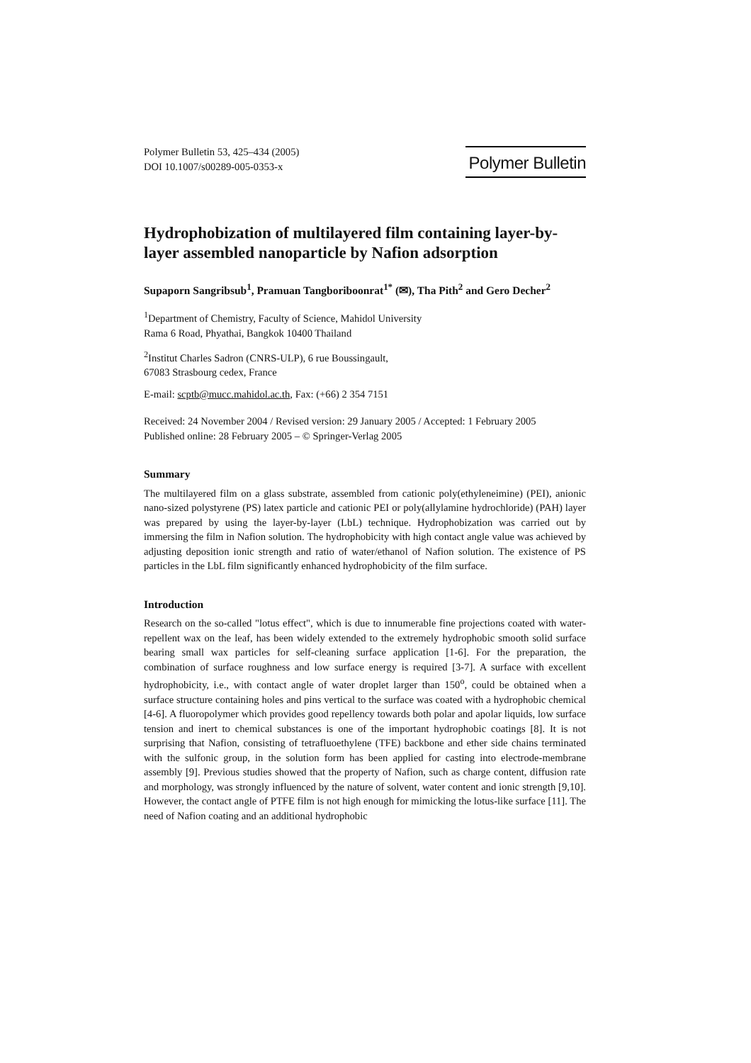Polymer Bulletin 53, 425–434 (2005)
DOI 10.1007/s00289-005-0353-x
Polymer Bulletin
Hydrophobization of multilayered film containing layer-by-layer assembled nanoparticle by Nafion adsorption
Supaporn Sangribsub<sup>1</sup>, Pramuan Tangboriboonrat<sup>1*</sup> (✉), Tha Pith<sup>2</sup> and Gero Decher<sup>2</sup>
<sup>1</sup> Department of Chemistry, Faculty of Science, Mahidol University
Rama 6 Road, Phyathai, Bangkok 10400 Thailand
<sup>2</sup> Institut Charles Sadron (CNRS-ULP), 6 rue Boussingault,
67083 Strasbourg cedex, France
E-mail: scptb@mucc.mahidol.ac.th, Fax: (+66) 2 354 7151
Received: 24 November 2004 / Revised version: 29 January 2005 / Accepted: 1 February 2005
Published online: 28 February 2005 – © Springer-Verlag 2005
Summary
The multilayered film on a glass substrate, assembled from cationic poly(ethyleneimine) (PEI), anionic nano-sized polystyrene (PS) latex particle and cationic PEI or poly(allylamine hydrochloride) (PAH) layer was prepared by using the layer-by-layer (LbL) technique. Hydrophobization was carried out by immersing the film in Nafion solution. The hydrophobicity with high contact angle value was achieved by adjusting deposition ionic strength and ratio of water/ethanol of Nafion solution. The existence of PS particles in the LbL film significantly enhanced hydrophobicity of the film surface.
Introduction
Research on the so-called "lotus effect", which is due to innumerable fine projections coated with water-repellent wax on the leaf, has been widely extended to the extremely hydrophobic smooth solid surface bearing small wax particles for self-cleaning surface application [1-6]. For the preparation, the combination of surface roughness and low surface energy is required [3-7]. A surface with excellent hydrophobicity, i.e., with contact angle of water droplet larger than 150<sup>o</sup>, could be obtained when a surface structure containing holes and pins vertical to the surface was coated with a hydrophobic chemical [4-6]. A fluoropolymer which provides good repellency towards both polar and apolar liquids, low surface tension and inert to chemical substances is one of the important hydrophobic coatings [8]. It is not surprising that Nafion, consisting of tetrafluoethylene (TFE) backbone and ether side chains terminated with the sulfonic group, in the solution form has been applied for casting into electrode-membrane assembly [9]. Previous studies showed that the property of Nafion, such as charge content, diffusion rate and morphology, was strongly influenced by the nature of solvent, water content and ionic strength [9,10]. However, the contact angle of PTFE film is not high enough for mimicking the lotus-like surface [11]. The need of Nafion coating and an additional hydrophobic